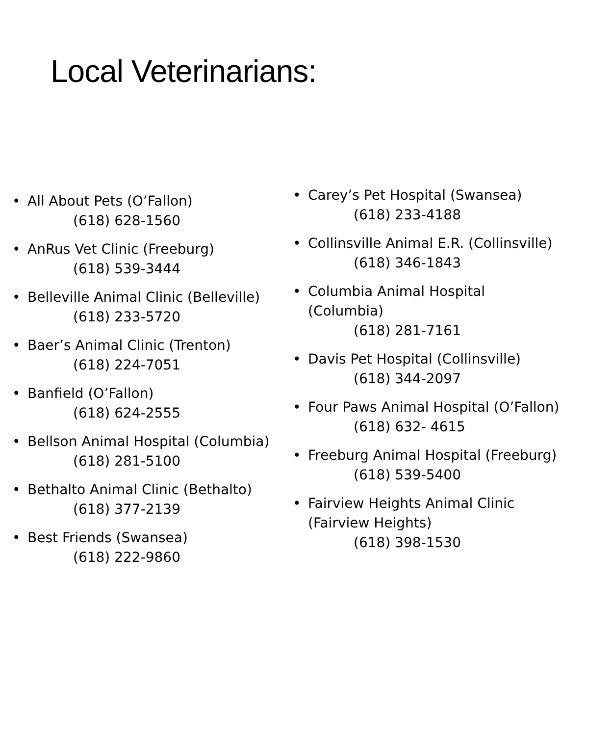Local Veterinarians:
• All About Pets (O’Fallon)
(618) 628-1560
• AnRus Vet Clinic (Freeburg)
(618) 539-3444
• Belleville Animal Clinic (Belleville)
(618) 233-5720
• Baer’s Animal Clinic (Trenton)
(618) 224-7051
• Banfield (O’Fallon)
(618) 624-2555
• Bellson Animal Hospital (Columbia)
(618) 281-5100
• Bethalto Animal Clinic (Bethalto)
(618) 377-2139
• Best Friends (Swansea)
(618) 222-9860
• Carey’s Pet Hospital (Swansea)
(618) 233-4188
• Collinsville Animal E.R. (Collinsville)
(618) 346-1843
• Columbia Animal Hospital
(Columbia)
(618) 281-7161
• Davis Pet Hospital (Collinsville)
(618) 344-2097
• Four Paws Animal Hospital (O’Fallon)
(618) 632- 4615
• Freeburg Animal Hospital (Freeburg)
(618) 539-5400
• Fairview Heights Animal Clinic
(Fairview Heights)
(618) 398-1530